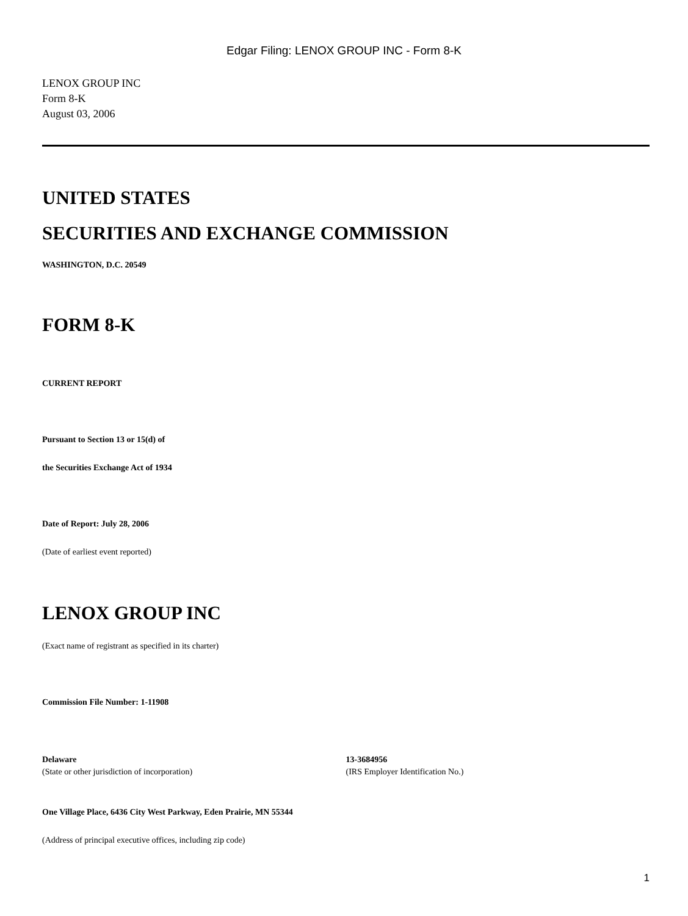Edgar Filing: LENOX GROUP INC - Form 8-K
LENOX GROUP INC
Form 8-K
August 03, 2006
UNITED STATES
SECURITIES AND EXCHANGE COMMISSION
WASHINGTON, D.C. 20549
FORM 8-K
CURRENT REPORT
Pursuant to Section 13 or 15(d) of
the Securities Exchange Act of 1934
Date of Report: July 28, 2006
(Date of earliest event reported)
LENOX GROUP INC
(Exact name of registrant as specified in its charter)
Commission File Number: 1-11908
Delaware
(State or other jurisdiction of incorporation)
13-3684956
(IRS Employer Identification No.)
One Village Place, 6436 City West Parkway, Eden Prairie, MN 55344
(Address of principal executive offices, including zip code)
1